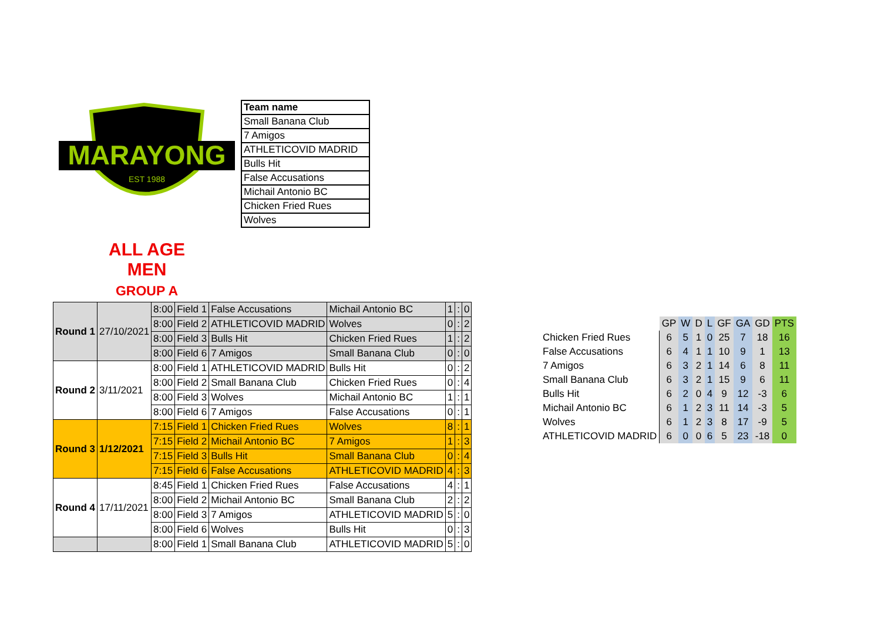MARAYONG
EST 1988
| Team name |
| Small Banana Club |
| 7 Amigos |
| ATHLETICOVID MADRID |
| Bulls Hit |
| False Accusations |
| Michail Antonio BC |
| Chicken Fried Rues |
| Wolves |
ALL AGE MEN
GROUP A
| Round 1 | 27/10/2021 | 8:00 | Field 1 | False Accusations | Michail Antonio BC | 1 | : | 0 |
| | | 8:00 | Field 2 | ATHLETICOVID MADRID | Wolves | 0 | : | 2 |
| | | 8:00 | Field 3 | Bulls Hit | Chicken Fried Rues | 1 | : | 2 |
| | | 8:00 | Field 6 | 7 Amigos | Small Banana Club | 0 | : | 0 |
| Round 2 | 3/11/2021 | 8:00 | Field 1 | ATHLETICOVID MADRID | Bulls Hit | 0 | : | 2 |
| | | 8:00 | Field 2 | Small Banana Club | Chicken Fried Rues | 0 | : | 4 |
| | | 8:00 | Field 3 | Wolves | Michail Antonio BC | 1 | : | 1 |
| | | 8:00 | Field 6 | 7 Amigos | False Accusations | 0 | : | 1 |
| Round 3 | 1/12/2021 | 7:15 | Field 1 | Chicken Fried Rues | Wolves | 8 | : | 1 |
| | | 7:15 | Field 2 | Michail Antonio BC | 7 Amigos | 1 | : | 3 |
| | | 7:15 | Field 3 | Bulls Hit | Small Banana Club | 0 | : | 4 |
| | | 7:15 | Field 6 | False Accusations | ATHLETICOVID MADRID | 4 | : | 3 |
| Round 4 | 17/11/2021 | 8:45 | Field 1 | Chicken Fried Rues | False Accusations | 4 | : | 1 |
| | | 8:00 | Field 2 | Michail Antonio BC | Small Banana Club | 2 | : | 2 |
| | | 8:00 | Field 3 | 7 Amigos | ATHLETICOVID MADRID | 5 | : | 0 |
| | | 8:00 | Field 6 | Wolves | Bulls Hit | 0 | : | 3 |
| | | 8:00 | Field 1 | Small Banana Club | ATHLETICOVID MADRID | 5 | : | 0 |
| | GP | W | D | L | GF | GA | GD | PTS |
| Chicken Fried Rues | 6 | 5 | 1 | 0 | 25 | 7 | 18 | 16 |
| False Accusations | 6 | 4 | 1 | 1 | 10 | 9 | 1 | 13 |
| 7 Amigos | 6 | 3 | 2 | 1 | 14 | 6 | 8 | 11 |
| Small Banana Club | 6 | 3 | 2 | 1 | 15 | 9 | 6 | 11 |
| Bulls Hit | 6 | 2 | 0 | 4 | 9 | 12 | -3 | 6 |
| Michail Antonio BC | 6 | 1 | 2 | 3 | 11 | 14 | -3 | 5 |
| Wolves | 6 | 1 | 2 | 3 | 8 | 17 | -9 | 5 |
| ATHLETICOVID MADRID | 6 | 0 | 0 | 6 | 5 | 23 | -18 | 0 |